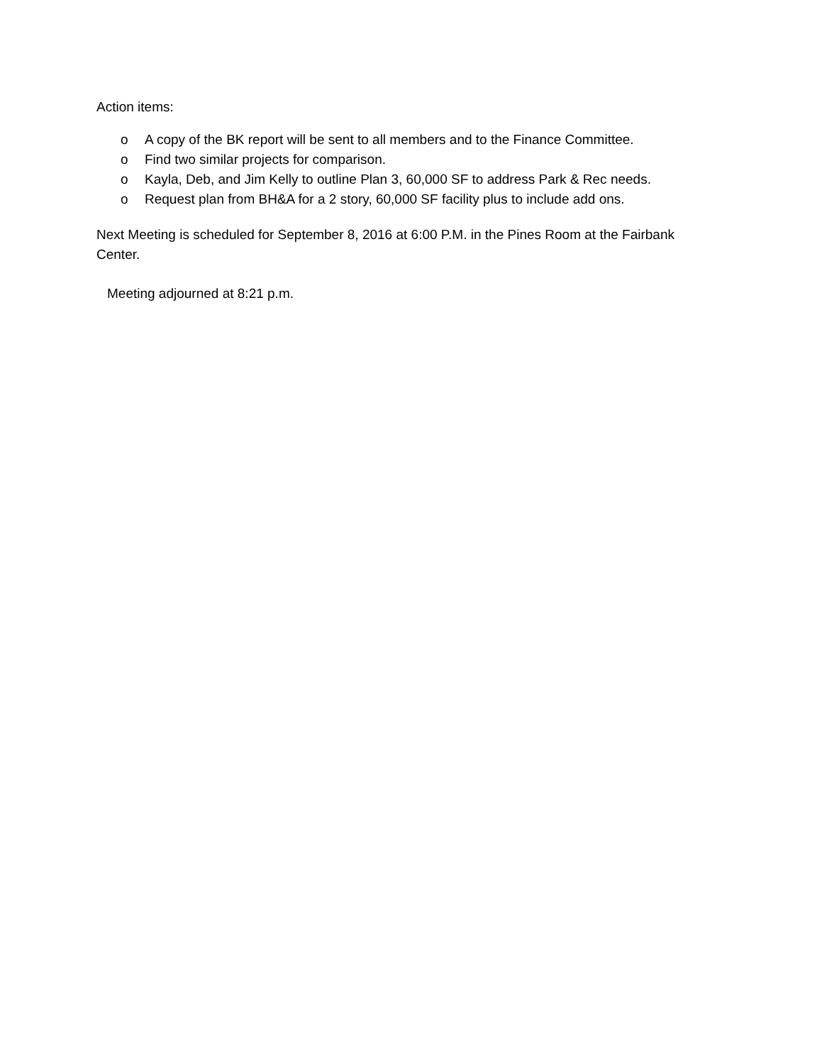Action items:
o A copy of the BK report will be sent to all members and to the Finance Committee.
o Find two similar projects for comparison.
o Kayla, Deb, and Jim Kelly to outline Plan 3, 60,000 SF to address Park & Rec needs.
o Request plan from BH&A for a 2 story, 60,000 SF facility plus to include add ons.
Next Meeting is scheduled for September 8, 2016 at 6:00 P.M. in the Pines Room at the Fairbank Center.
Meeting adjourned at 8:21 p.m.